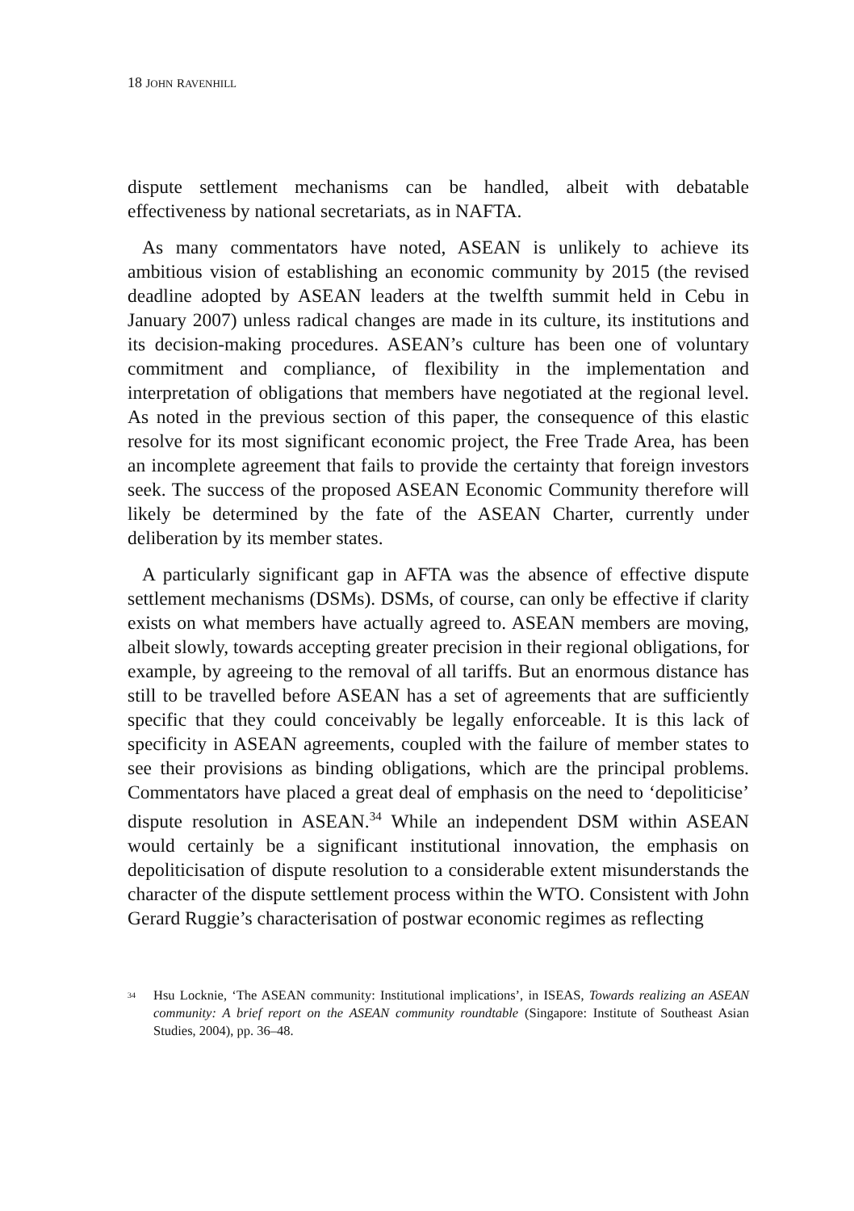18 JOHN RAVENHILL
dispute settlement mechanisms can be handled, albeit with debatable effectiveness by national secretariats, as in NAFTA.
As many commentators have noted, ASEAN is unlikely to achieve its ambitious vision of establishing an economic community by 2015 (the revised deadline adopted by ASEAN leaders at the twelfth summit held in Cebu in January 2007) unless radical changes are made in its culture, its institutions and its decision-making procedures. ASEAN’s culture has been one of voluntary commitment and compliance, of flexibility in the implementation and interpretation of obligations that members have negotiated at the regional level. As noted in the previous section of this paper, the consequence of this elastic resolve for its most significant economic project, the Free Trade Area, has been an incomplete agreement that fails to provide the certainty that foreign investors seek. The success of the proposed ASEAN Economic Community therefore will likely be determined by the fate of the ASEAN Charter, currently under deliberation by its member states.
A particularly significant gap in AFTA was the absence of effective dispute settlement mechanisms (DSMs). DSMs, of course, can only be effective if clarity exists on what members have actually agreed to. ASEAN members are moving, albeit slowly, towards accepting greater precision in their regional obligations, for example, by agreeing to the removal of all tariffs. But an enormous distance has still to be travelled before ASEAN has a set of agreements that are sufficiently specific that they could conceivably be legally enforceable. It is this lack of specificity in ASEAN agreements, coupled with the failure of member states to see their provisions as binding obligations, which are the principal problems. Commentators have placed a great deal of emphasis on the need to ‘depoliticise’ dispute resolution in ASEAN.<sup>34</sup> While an independent DSM within ASEAN would certainly be a significant institutional innovation, the emphasis on depoliticisation of dispute resolution to a considerable extent misunderstands the character of the dispute settlement process within the WTO. Consistent with John Gerard Ruggie’s characterisation of postwar economic regimes as reflecting
<sup>34</sup> Hsu Locknie, ‘The ASEAN community: Institutional implications’, in ISEAS, Towards realizing an ASEAN community: A brief report on the ASEAN community roundtable (Singapore: Institute of Southeast Asian Studies, 2004), pp. 36–48.